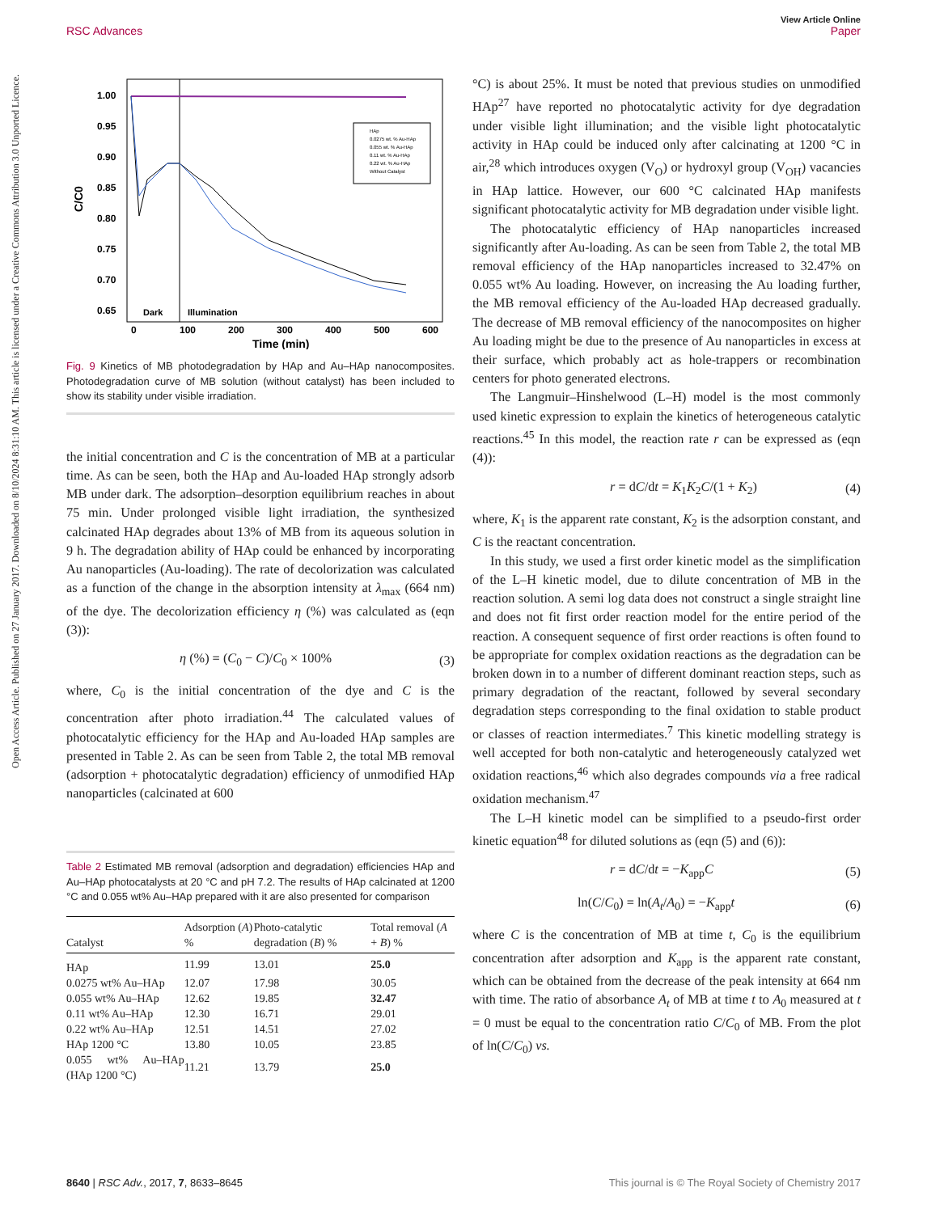Open Access Article. Published on 27 January 2017. Downloaded on 8/10/2024 8:31:10 AM. This article is licensed under a Creative Commons Attribution 3.0 Unported Licence.
View Article Online
RSC Advances Paper
1.00
0.95
0.90
0.85
0.80
0.75
0.70
0.65
C/C0
Dark
Illumination
0
100
200
300
400
500
600
Time (min)
HAp
0.0275 wt. % Au-HAp
0.055 wt. % Au-HAp
0.11 wt. % Au-HAp
0.22 wt. % Au-HAp
Without Catalyst
Fig. 9 Kinetics of MB photodegradation by HAp and Au–HAp nanocomposites. Photodegradation curve of MB solution (without catalyst) has been included to show its stability under visible irradiation.
the initial concentration and C is the concentration of MB at a particular time. As can be seen, both the HAp and Au-loaded HAp strongly adsorb MB under dark. The adsorption–desorption equilibrium reaches in about 75 min. Under prolonged visible light irradiation, the synthesized calcinated HAp degrades about 13% of MB from its aqueous solution in 9 h. The degradation ability of HAp could be enhanced by incorporating Au nanoparticles (Au-loading). The rate of decolorization was calculated as a function of the change in the absorption intensity at λ<sub>max</sub> (664 nm) of the dye. The decolorization efficiency η (%) was calculated as (eqn (3)):
η (%) = (C<sub>0</sub> − C)/C<sub>0</sub> × 100% (3)
where, C<sub>0</sub> is the initial concentration of the dye and C is the concentration after photo irradiation.<sup>44</sup> The calculated values of photocatalytic efficiency for the HAp and Au-loaded HAp samples are presented in Table 2. As can be seen from Table 2, the total MB removal (adsorption + photocatalytic degradation) efficiency of unmodified HAp nanoparticles (calcinated at 600
Table 2 Estimated MB removal (adsorption and degradation) efficiencies HAp and Au–HAp photocatalysts at 20 °C and pH 7.2. The results of HAp calcinated at 1200 °C and 0.055 wt% Au–HAp prepared with it are also presented for comparison
| Catalyst | Adsorption ( A ) % | Photo-catalytic degradation ( B ) % | Total removal ( A + B ) % |
| --- | --- | --- | --- |
| HAp | 11.99 | 13.01 | 25.0 |
| 0.0275 wt% Au–HAp | 12.07 | 17.98 | 30.05 |
| 0.055 wt% Au–HAp | 12.62 | 19.85 | 32.47 |
| 0.11 wt% Au–HAp | 12.30 | 16.71 | 29.01 |
| 0.22 wt% Au–HAp | 12.51 | 14.51 | 27.02 |
| HAp 1200 °C | 13.80 | 10.05 | 23.85 |
| 0.055 wt% Au–HAp (HAp 1200 °C) | 11.21 | 13.79 | 25.0 |
°C) is about 25%. It must be noted that previous studies on unmodified HAp<sup>27</sup> have reported no photocatalytic activity for dye degradation under visible light illumination; and the visible light photocatalytic activity in HAp could be induced only after calcinating at 1200 °C in air,<sup>28</sup> which introduces oxygen (V<sub>O</sub>) or hydroxyl group (V<sub>OH</sub>) vacancies in HAp lattice. However, our 600 °C calcinated HAp manifests significant photocatalytic activity for MB degradation under visible light.
The photocatalytic efficiency of HAp nanoparticles increased significantly after Au-loading. As can be seen from Table 2, the total MB removal efficiency of the HAp nanoparticles increased to 32.47% on 0.055 wt% Au loading. However, on increasing the Au loading further, the MB removal efficiency of the Au-loaded HAp decreased gradually. The decrease of MB removal efficiency of the nanocomposites on higher Au loading might be due to the presence of Au nanoparticles in excess at their surface, which probably act as hole-trappers or recombination centers for photo generated electrons.
The Langmuir–Hinshelwood (L–H) model is the most commonly used kinetic expression to explain the kinetics of heterogeneous catalytic reactions.<sup>45</sup> In this model, the reaction rate r can be expressed as (eqn (4)):
r = dC/dt = K<sub>1</sub>K<sub>2</sub>C/(1 + K<sub>2</sub>) (4)
where, K<sub>1</sub> is the apparent rate constant, K<sub>2</sub> is the adsorption constant, and C is the reactant concentration.
In this study, we used a first order kinetic model as the simplification of the L–H kinetic model, due to dilute concentration of MB in the reaction solution. A semi log data does not construct a single straight line and does not fit first order reaction model for the entire period of the reaction. A consequent sequence of first order reactions is often found to be appropriate for complex oxidation reactions as the degradation can be broken down in to a number of different dominant reaction steps, such as primary degradation of the reactant, followed by several secondary degradation steps corresponding to the final oxidation to stable product or classes of reaction intermediates.<sup>7</sup> This kinetic modelling strategy is well accepted for both non-catalytic and heterogeneously catalyzed wet oxidation reactions,<sup>46</sup> which also degrades compounds via a free radical oxidation mechanism.<sup>47</sup>
The L–H kinetic model can be simplified to a pseudo-first order kinetic equation<sup>48</sup> for diluted solutions as (eqn (5) and (6)):
r = dC/dt = −K<sub>app</sub>C (5)
ln(C/C<sub>0</sub>) = ln(A<sub>t</sub>/A<sub>0</sub>) = −K<sub>app</sub>t (6)
where C is the concentration of MB at time t, C<sub>0</sub> is the equilibrium concentration after adsorption and K<sub>app</sub> is the apparent rate constant, which can be obtained from the decrease of the peak intensity at 664 nm with time. The ratio of absorbance A<sub>t</sub> of MB at time t to A<sub>0</sub> measured at t = 0 must be equal to the concentration ratio C/C<sub>0</sub> of MB. From the plot of ln(C/C<sub>0</sub>) vs.
8640 | RSC Adv., 2017, 7, 8633–8645 This journal is © The Royal Society of Chemistry 2017